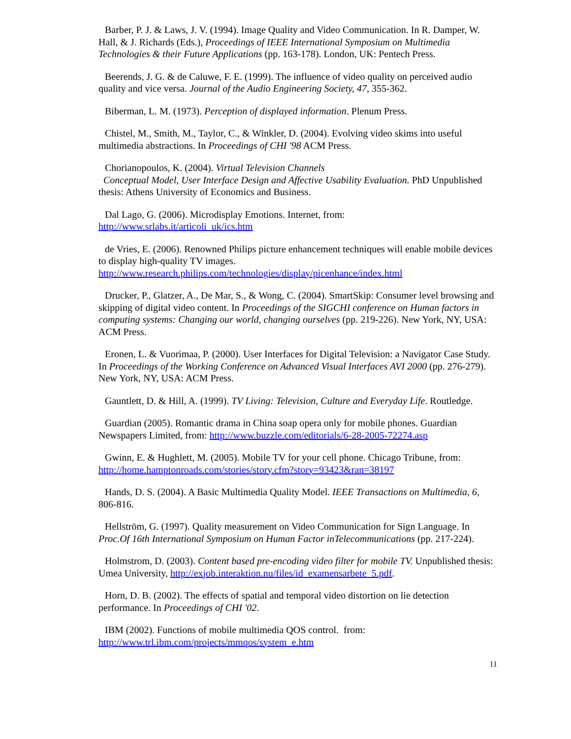Barber, P. J. & Laws, J. V. (1994). Image Quality and Video Communication. In R. Damper, W. Hall, & J. Richards (Eds.), Proceedings of IEEE International Symposium on Multimedia Technologies & their Future Applications (pp. 163-178). London, UK: Pentech Press.
Beerends, J. G. & de Caluwe, F. E. (1999). The influence of video quality on perceived audio quality and vice versa. Journal of the Audio Engineering Society, 47, 355-362.
Biberman, L. M. (1973). Perception of displayed information. Plenum Press.
Chistel, M., Smith, M., Taylor, C., & Winkler, D. (2004). Evolving video skims into useful multimedia abstractions. In Proceedings of CHI '98 ACM Press.
Chorianopoulos, K. (2004). Virtual Television Channels
Conceptual Model, User Interface Design and Affective Usability Evaluation. PhD Unpublished thesis: Athens University of Economics and Business.
Dal Lago, G. (2006). Microdisplay Emotions. Internet, from: http://www.srlabs.it/articoli_uk/ics.htm
de Vries, E. (2006). Renowned Philips picture enhancement techniques will enable mobile devices to display high-quality TV images. http://www.research.philips.com/technologies/display/picenhance/index.html
Drucker, P., Glatzer, A., De Mar, S., & Wong, C. (2004). SmartSkip: Consumer level browsing and skipping of digital video content. In Proceedings of the SIGCHI conference on Human factors in computing systems: Changing our world, changing ourselves (pp. 219-226). New York, NY, USA: ACM Press.
Eronen, L. & Vuorimaa, P. (2000). User Interfaces for Digital Television: a Navigator Case Study. In Proceedings of the Working Conference on Advanced Visual Interfaces AVI 2000 (pp. 276-279). New York, NY, USA: ACM Press.
Gauntlett, D. & Hill, A. (1999). TV Living: Television, Culture and Everyday Life. Routledge.
Guardian (2005). Romantic drama in China soap opera only for mobile phones. Guardian Newspapers Limited, from: http://www.buzzle.com/editorials/6-28-2005-72274.asp
Gwinn, E. & Hughlett, M. (2005). Mobile TV for your cell phone. Chicago Tribune, from: http://home.hamptonroads.com/stories/story.cfm?story=93423&ran=38197
Hands, D. S. (2004). A Basic Multimedia Quality Model. IEEE Transactions on Multimedia, 6, 806-816.
Hellström, G. (1997). Quality measurement on Video Communication for Sign Language. In Proc.Of 16th International Symposium on Human Factor inTelecommunications (pp. 217-224).
Holmstrom, D. (2003). Content based pre-encoding video filter for mobile TV. Unpublished thesis: Umea University, http://exjob.interaktion.nu/files/id_examensarbete_5.pdf.
Horn, D. B. (2002). The effects of spatial and temporal video distortion on lie detection performance. In Proceedings of CHI '02.
IBM (2002). Functions of mobile multimedia QOS control. from: http://www.trl.ibm.com/projects/mmqos/system_e.htm
11